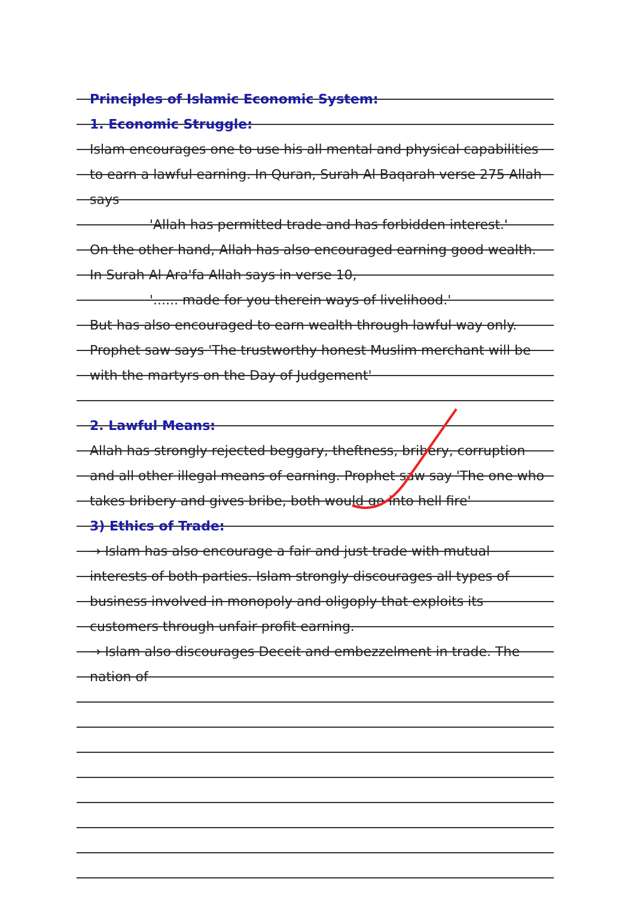Principles of Islamic Economic System:
1. Economic Struggle:
Islam encourages one to use his all mental and physical capabilities to earn a lawful earning. In Quran, Surah Al Baqarah verse 275 Allah says
'Allah has permitted trade and has forbidden interest.'
On the other hand, Allah has also encouraged earning good wealth. In Surah Al Ara'fa Allah says in verse 10,
'...... made for you therein ways of livelihood.'
But has also encouraged to earn wealth through lawful way only. Prophet saw says 'The trustworthy honest Muslim merchant will be with the martyrs on the Day of Judgement'
2. Lawful Means:
Allah has strongly rejected beggary, theftness, bribery, corruption and all other illegal means of earning. Prophet saw say 'The one who takes bribery and gives bribe, both would go into hell fire'
3) Ethics of Trade:
→ Islam has also encourage a fair and just trade with mutual interests of both parties. Islam strongly discourages all types of business involved in monopoly and oligoply that exploits its customers through unfair profit earning.
→ Islam also discourages Deceit and embezzelment in trade. The nation of